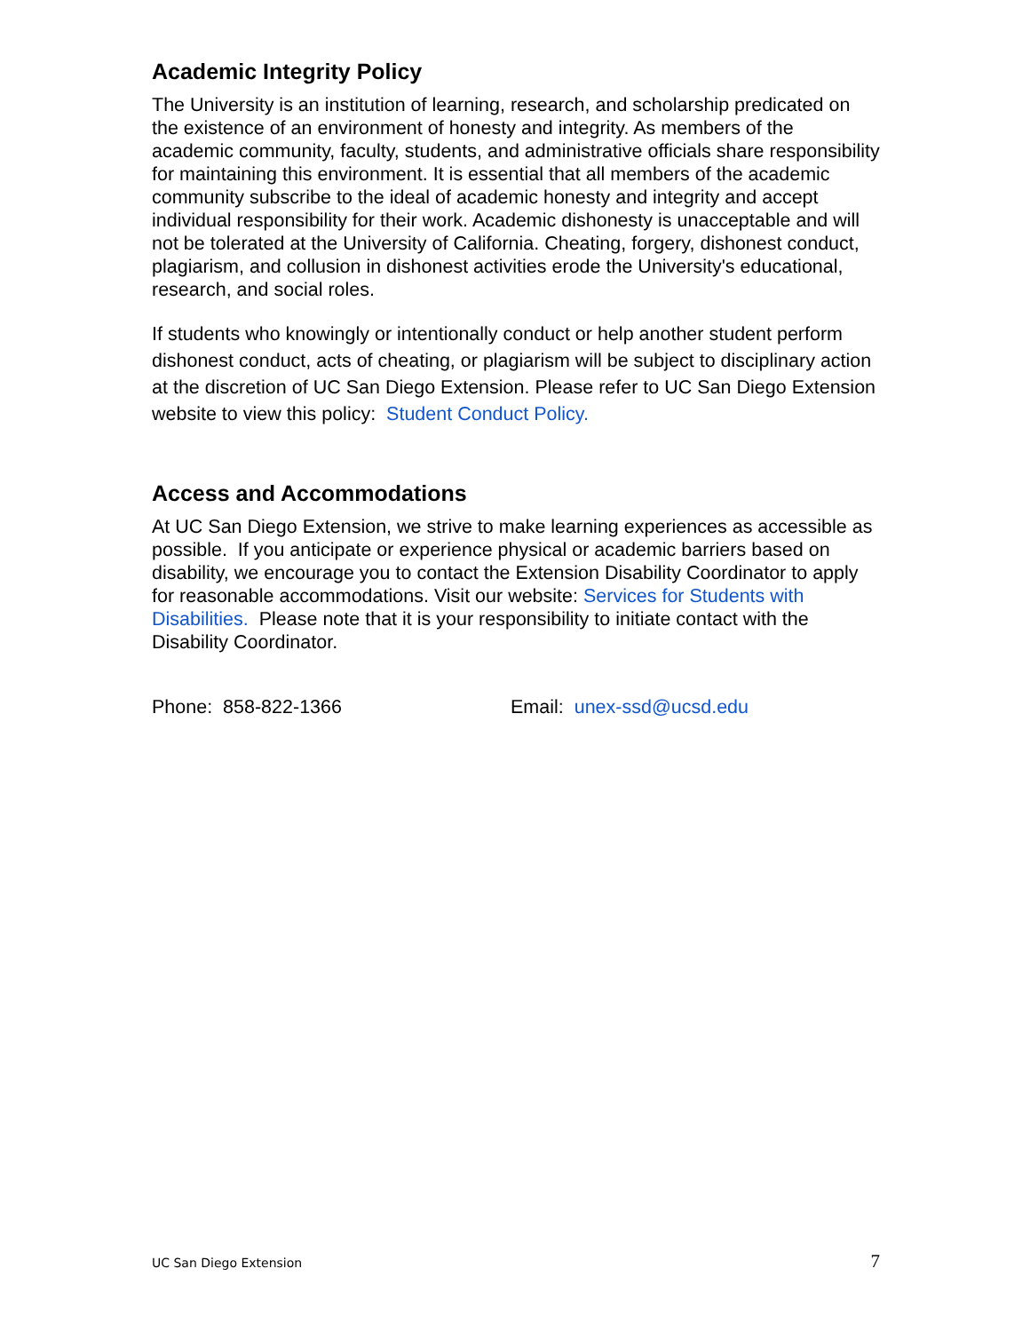Academic Integrity Policy
The University is an institution of learning, research, and scholarship predicated on the existence of an environment of honesty and integrity. As members of the academic community, faculty, students, and administrative officials share responsibility for maintaining this environment. It is essential that all members of the academic community subscribe to the ideal of academic honesty and integrity and accept individual responsibility for their work. Academic dishonesty is unacceptable and will not be tolerated at the University of California. Cheating, forgery, dishonest conduct, plagiarism, and collusion in dishonest activities erode the University's educational, research, and social roles.
If students who knowingly or intentionally conduct or help another student perform dishonest conduct, acts of cheating, or plagiarism will be subject to disciplinary action at the discretion of UC San Diego Extension. Please refer to UC San Diego Extension website to view this policy: Student Conduct Policy.
Access and Accommodations
At UC San Diego Extension, we strive to make learning experiences as accessible as possible. If you anticipate or experience physical or academic barriers based on disability, we encourage you to contact the Extension Disability Coordinator to apply for reasonable accommodations. Visit our website: Services for Students with Disabilities. Please note that it is your responsibility to initiate contact with the Disability Coordinator.
Phone: 858-822-1366 Email: unex-ssd@ucsd.edu
UC San Diego Extension 7